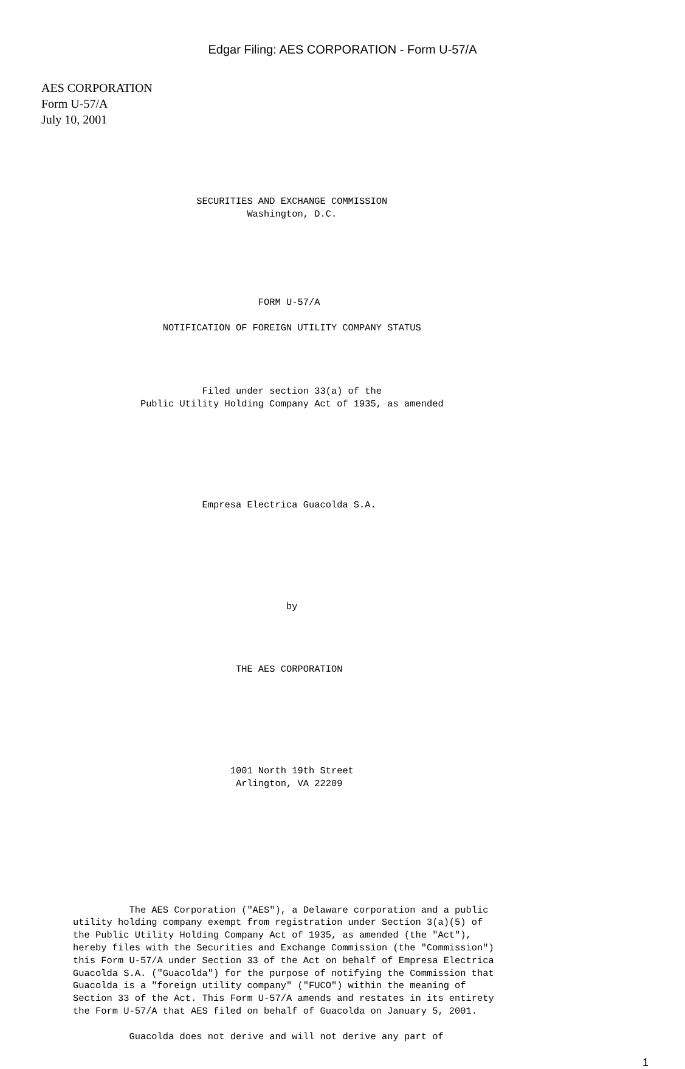Edgar Filing: AES CORPORATION - Form U-57/A
AES CORPORATION
Form U-57/A
July 10, 2001
                                   SECURITIES AND EXCHANGE COMMISSION
                                            Washington, D.C.






                                              FORM U-57/A

                             NOTIFICATION OF FOREIGN UTILITY COMPANY STATUS




                                    Filed under section 33(a) of the
                         Public Utility Holding Company Act of 1935, as amended







                                    Empresa Electrica Guacolda S.A.







                                                   by




                                          THE AES CORPORATION







                                         1001 North 19th Street
                                          Arlington, VA 22209









                       The AES Corporation ("AES"), a Delaware corporation and a public
             utility holding company exempt from registration under Section 3(a)(5) of
             the Public Utility Holding Company Act of 1935, as amended (the "Act"),
             hereby files with the Securities and Exchange Commission (the "Commission")
             this Form U-57/A under Section 33 of the Act on behalf of Empresa Electrica
             Guacolda S.A. ("Guacolda") for the purpose of notifying the Commission that
             Guacolda is a "foreign utility company" ("FUCO") within the meaning of
             Section 33 of the Act. This Form U-57/A amends and restates in its entirety
             the Form U-57/A that AES filed on behalf of Guacolda on January 5, 2001.

                       Guacolda does not derive and will not derive any part of
1